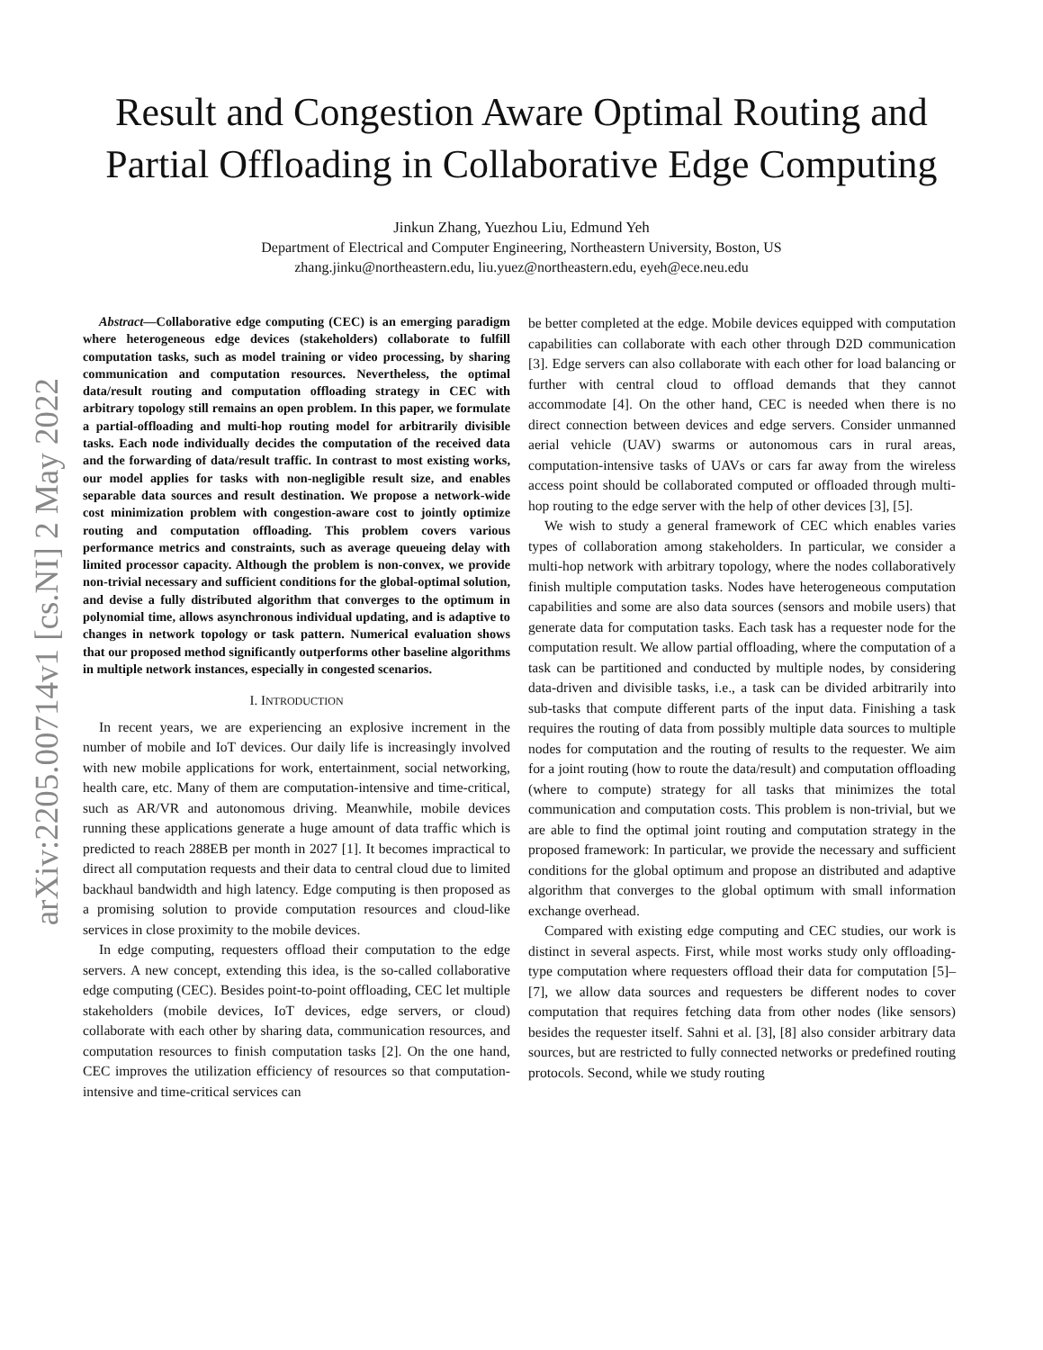arXiv:2205.00714v1 [cs.NI] 2 May 2022
Result and Congestion Aware Optimal Routing and
Partial Offloading in Collaborative Edge Computing
Jinkun Zhang, Yuezhou Liu, Edmund Yeh
Department of Electrical and Computer Engineering, Northeastern University, Boston, US
zhang.jinku@northeastern.edu, liu.yuez@northeastern.edu, eyeh@ece.neu.edu
Abstract—Collaborative edge computing (CEC) is an emerging paradigm where heterogeneous edge devices (stakeholders) collaborate to fulfill computation tasks, such as model training or video processing, by sharing communication and computation resources. Nevertheless, the optimal data/result routing and computation offloading strategy in CEC with arbitrary topology still remains an open problem. In this paper, we formulate a partial-offloading and multi-hop routing model for arbitrarily divisible tasks. Each node individually decides the computation of the received data and the forwarding of data/result traffic. In contrast to most existing works, our model applies for tasks with non-negligible result size, and enables separable data sources and result destination. We propose a network-wide cost minimization problem with congestion-aware cost to jointly optimize routing and computation offloading. This problem covers various performance metrics and constraints, such as average queueing delay with limited processor capacity. Although the problem is non-convex, we provide non-trivial necessary and sufficient conditions for the global-optimal solution, and devise a fully distributed algorithm that converges to the optimum in polynomial time, allows asynchronous individual updating, and is adaptive to changes in network topology or task pattern. Numerical evaluation shows that our proposed method significantly outperforms other baseline algorithms in multiple network instances, especially in congested scenarios.
I. INTRODUCTION
In recent years, we are experiencing an explosive increment in the number of mobile and IoT devices. Our daily life is increasingly involved with new mobile applications for work, entertainment, social networking, health care, etc. Many of them are computation-intensive and time-critical, such as AR/VR and autonomous driving. Meanwhile, mobile devices running these applications generate a huge amount of data traffic which is predicted to reach 288EB per month in 2027 [1]. It becomes impractical to direct all computation requests and their data to central cloud due to limited backhaul bandwidth and high latency. Edge computing is then proposed as a promising solution to provide computation resources and cloud-like services in close proximity to the mobile devices.
In edge computing, requesters offload their computation to the edge servers. A new concept, extending this idea, is the so-called collaborative edge computing (CEC). Besides point-to-point offloading, CEC let multiple stakeholders (mobile devices, IoT devices, edge servers, or cloud) collaborate with each other by sharing data, communication resources, and computation resources to finish computation tasks [2]. On the one hand, CEC improves the utilization efficiency of resources so that computation-intensive and time-critical services can
be better completed at the edge. Mobile devices equipped with computation capabilities can collaborate with each other through D2D communication [3]. Edge servers can also collaborate with each other for load balancing or further with central cloud to offload demands that they cannot accommodate [4]. On the other hand, CEC is needed when there is no direct connection between devices and edge servers. Consider unmanned aerial vehicle (UAV) swarms or autonomous cars in rural areas, computation-intensive tasks of UAVs or cars far away from the wireless access point should be collaborated computed or offloaded through multi-hop routing to the edge server with the help of other devices [3], [5].
We wish to study a general framework of CEC which enables varies types of collaboration among stakeholders. In particular, we consider a multi-hop network with arbitrary topology, where the nodes collaboratively finish multiple computation tasks. Nodes have heterogeneous computation capabilities and some are also data sources (sensors and mobile users) that generate data for computation tasks. Each task has a requester node for the computation result. We allow partial offloading, where the computation of a task can be partitioned and conducted by multiple nodes, by considering data-driven and divisible tasks, i.e., a task can be divided arbitrarily into sub-tasks that compute different parts of the input data. Finishing a task requires the routing of data from possibly multiple data sources to multiple nodes for computation and the routing of results to the requester. We aim for a joint routing (how to route the data/result) and computation offloading (where to compute) strategy for all tasks that minimizes the total communication and computation costs. This problem is non-trivial, but we are able to find the optimal joint routing and computation strategy in the proposed framework: In particular, we provide the necessary and sufficient conditions for the global optimum and propose an distributed and adaptive algorithm that converges to the global optimum with small information exchange overhead.
Compared with existing edge computing and CEC studies, our work is distinct in several aspects. First, while most works study only offloading-type computation where requesters offload their data for computation [5]–[7], we allow data sources and requesters be different nodes to cover computation that requires fetching data from other nodes (like sensors) besides the requester itself. Sahni et al. [3], [8] also consider arbitrary data sources, but are restricted to fully connected networks or predefined routing protocols. Second, while we study routing